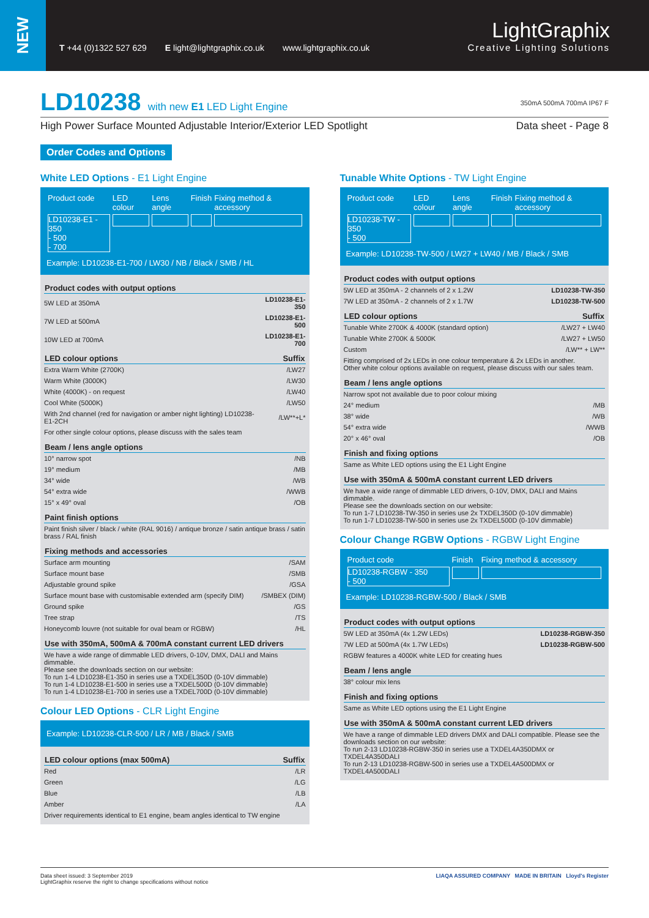NEW
T +44 (0)1322 527 629 E light@lightgraphix.co.uk www.lightgraphix.co.uk
LightGraphix
Creative Lighting Solutions
LD10238 with new E1 LED Light Engine 350mA 500mA 700mA IP67 F
High Power Surface Mounted Adjustable Interior/Exterior LED Spotlight Data sheet - Page 8
Order Codes and Options
White LED Options - E1 Light Engine
| Product code | LED colour | Lens angle | Finish | Fixing method & accessory |
| LD10238-E1 - 350 - 500 - 700 | | | | |
Example: LD10238-E1-700 / LW30 / NB / Black / SMB / HL
| Product codes with output options | |
| --- | --- |
| 5W LED at 350mA | LD10238-E1-350 |
| 7W LED at 500mA | LD10238-E1-500 |
| 10W LED at 700mA | LD10238-E1-700 |
| LED colour options | Suffix |
| Extra Warm White (2700K) | /LW27 |
| Warm White (3000K) | /LW30 |
| White (4000K) - on request | /LW40 |
| Cool White (5000K) | /LW50 |
| With 2nd channel (red for navigation or amber night lighting) LD10238-E1-2CH | /LW**+L* |
| For other single colour options, please discuss with the sales team | |
| Beam / lens angle options | |
| 10° narrow spot | /NB |
| 19° medium | /MB |
| 34° wide | /WB |
| 54° extra wide | /WWB |
| 15° x 49° oval | /OB |
| Paint finish options | |
| Paint finish silver / black / white (RAL 9016) / antique bronze / satin antique brass / satin brass / RAL finish | |
| Fixing methods and accessories | |
| Surface arm mounting | /SAM |
| Surface mount base | /SMB |
| Adjustable ground spike | /GSA |
| Surface mount base with customisable extended arm (specify DIM) | /SMBEX (DIM) |
| Ground spike | /GS |
| Tree strap | /TS |
| Honeycomb louvre (not suitable for oval beam or RGBW) | /HL |
| Use with 350mA, 500mA & 700mA constant current LED drivers | |
| We have a wide range of dimmable LED drivers, 0-10V, DMX, DALI and Mains dimmable. Please see the downloads section on our website: To run 1-4 LD10238-E1-350 in series use a TXDEL350D (0-10V dimmable) To run 1-4 LD10238-E1-500 in series use a TXDEL500D (0-10V dimmable) To run 1-4 LD10238-E1-700 in series use a TXDEL700D (0-10V dimmable) | |
Colour LED Options - CLR Light Engine
Example: LD10238-CLR-500 / LR / MB / Black / SMB
| LED colour options (max 500mA) | Suffix |
| --- | --- |
| Red | /LR |
| Green | /LG |
| Blue | /LB |
| Amber | /LA |
| Driver requirements identical to E1 engine, beam angles identical to TW engine | |
Tunable White Options - TW Light Engine
| Product code | LED colour | Lens angle | Finish | Fixing method & accessory |
| LD10238-TW - 350 - 500 | | | | |
Example: LD10238-TW-500 / LW27 + LW40 / MB / Black / SMB
| Product codes with output options | |
| --- | --- |
| 5W LED at 350mA - 2 channels of 2 x 1.2W | LD10238-TW-350 |
| 7W LED at 350mA - 2 channels of 2 x 1.7W | LD10238-TW-500 |
| LED colour options | Suffix |
| Tunable White 2700K & 4000K (standard option) | /LW27 + LW40 |
| Tunable White 2700K & 5000K | /LW27 + LW50 |
| Custom | /LW** + LW** |
| Fitting comprised of 2x LEDs in one colour temperature & 2x LEDs in another. Other white colour options available on request, please discuss with our sales team. | |
| Beam / lens angle options | |
| Narrow spot not available due to poor colour mixing | |
| 24° medium | /MB |
| 38° wide | /WB |
| 54° extra wide | /WWB |
| 20° x 46° oval | /OB |
| Finish and fixing options | |
| Same as White LED options using the E1 Light Engine | |
| Use with 350mA & 500mA constant current LED drivers | |
| We have a wide range of dimmable LED drivers, 0-10V, DMX, DALI and Mains dimmable. Please see the downloads section on our website: To run 1-7 LD10238-TW-350 in series use 2x TXDEL350D (0-10V dimmable) To run 1-7 LD10238-TW-500 in series use 2x TXDEL500D (0-10V dimmable) | |
Colour Change RGBW Options - RGBW Light Engine
| Product code | Finish | Fixing method & accessory |
| LD10238-RGBW - 350 - 500 | | |
Example: LD10238-RGBW-500 / Black / SMB
| Product codes with output options | |
| --- | --- |
| 5W LED at 350mA (4x 1.2W LEDs) | LD10238-RGBW-350 |
| 7W LED at 500mA (4x 1.7W LEDs) | LD10238-RGBW-500 |
| RGBW features a 4000K white LED for creating hues | |
| Beam / lens angle | |
| 38° colour mix lens | |
| Finish and fixing options | |
| Same as White LED options using the E1 Light Engine | |
| Use with 350mA & 500mA constant current LED drivers | |
| We have a range of dimmable LED drivers DMX and DALI compatible. Please see the downloads section on our website: To run 2-13 LD10238-RGBW-350 in series use a TXDEL4A350DMX or TXDEL4A350DALI To run 2-13 LD10238-RGBW-500 in series use a TXDEL4A500DMX or TXDEL4A500DALI | |
Data sheet issued: 3 September 2019
LightGraphix reserve the right to change specifications without notice
LIAQA ASSURED COMPANY MADE IN BRITAIN Lloyd's Register